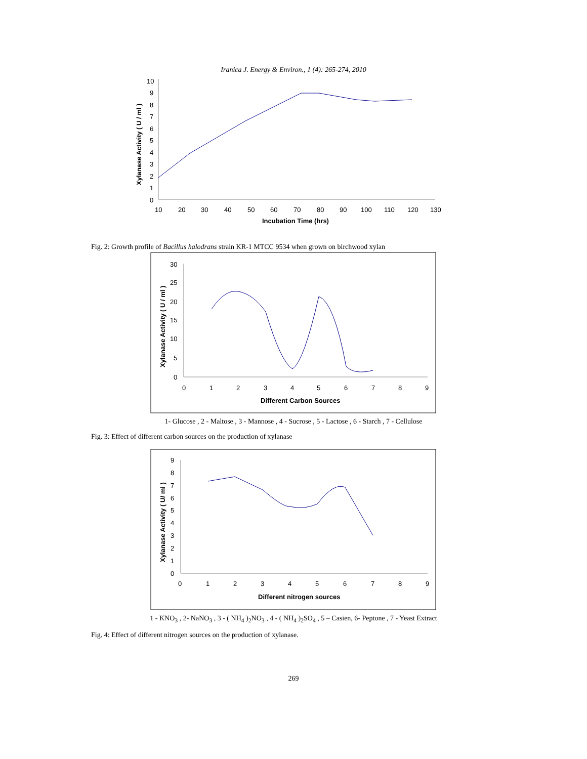Iranica J. Energy & Environ., 1 (4): 265-274, 2010
10
9
8
7
6
5
4
3
2
1
0
10
20
30
40
50
60
70
80
90
100
110
120
130
Incubation Time (hrs)
Xylanase Activity ( U / ml )
Fig. 2: Growth profile of Bacillus halodrans strain KR-1 MTCC 9534 when grown on birchwood xylan
30
25
20
15
10
5
0
0
1
2
3
4
5
6
7
8
9
Different Carbon Sources
Xylanase Activity ( U / ml )
1- Glucose , 2 - Maltose , 3 - Mannose , 4 - Sucrose , 5 - Lactose , 6 - Starch , 7 - Cellulose
Fig. 3: Effect of different carbon sources on the production of xylanase
9
8
7
6
5
4
3
2
1
0
0
1
2
3
4
5
6
7
8
9
Different nitrogen sources
Xylanase Activity ( U/ ml )
1 - KNO<sub>3</sub> , 2- NaNO<sub>3</sub> , 3 - ( NH<sub>4</sub> )<sub>2</sub>NO<sub>3</sub> , 4 - ( NH<sub>4</sub> )<sub>2</sub>SO<sub>4</sub> , 5 – Casien, 6- Peptone , 7 - Yeast Extract
Fig. 4: Effect of different nitrogen sources on the production of xylanase.
269